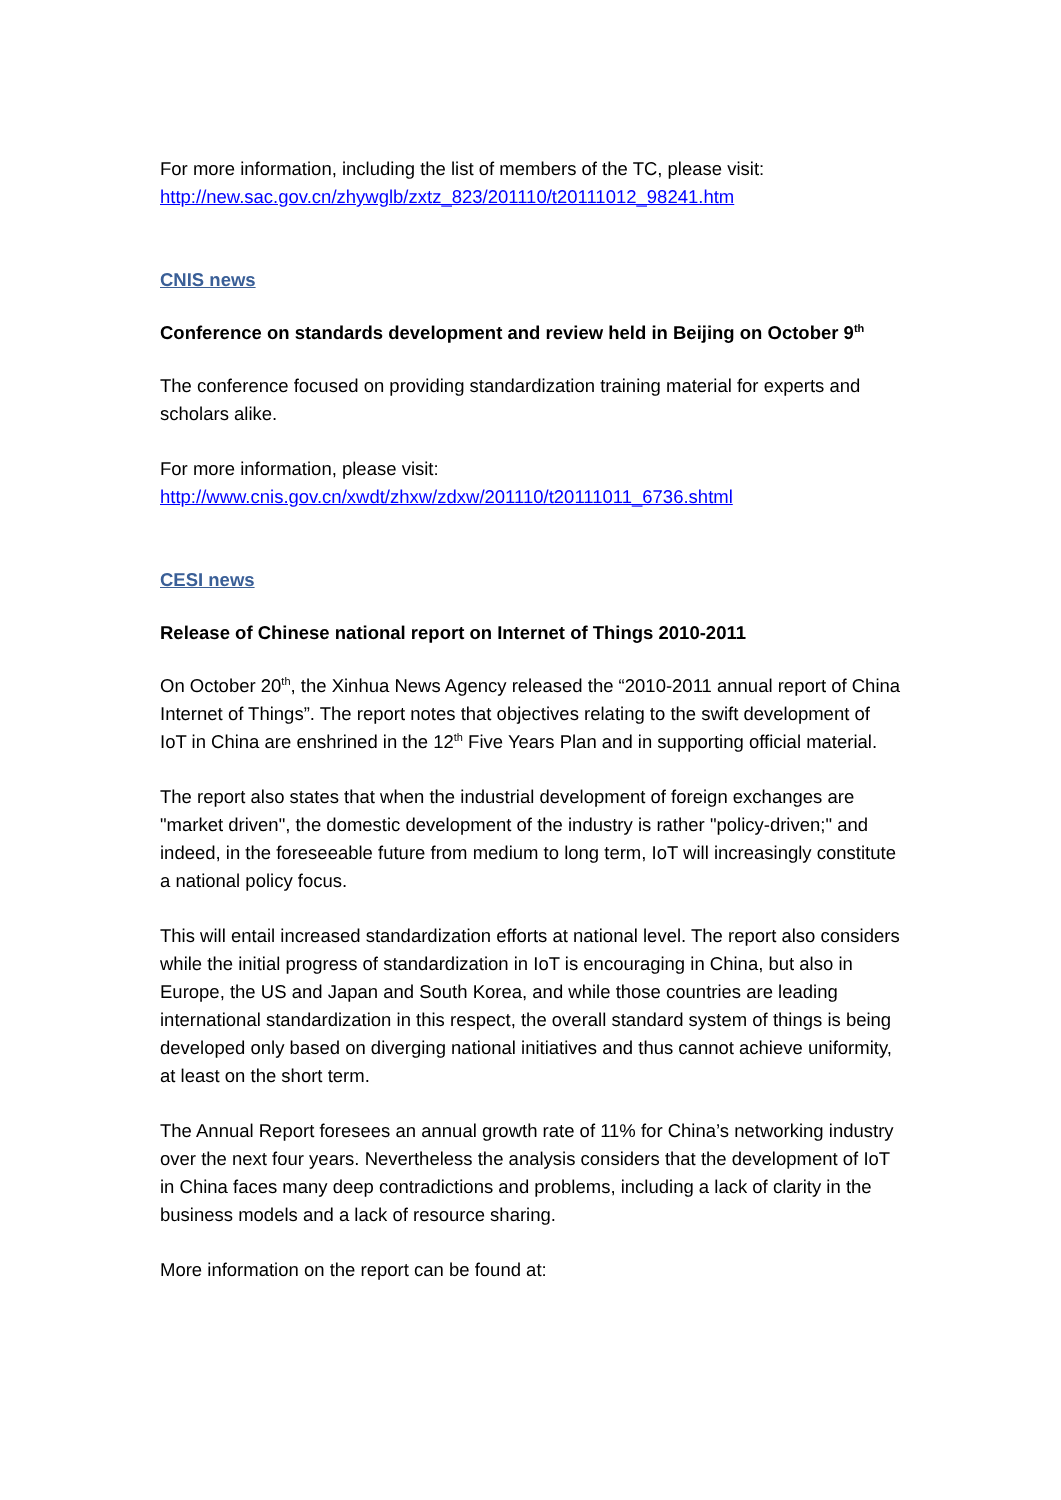For more information, including the list of members of the TC, please visit:
http://new.sac.gov.cn/zhywglb/zxtz_823/201110/t20111012_98241.htm
CNIS news
Conference on standards development and review held in Beijing on October 9<sup>th</sup>
The conference focused on providing standardization training material for experts and scholars alike.
For more information, please visit:
http://www.cnis.gov.cn/xwdt/zhxw/zdxw/201110/t20111011_6736.shtml
CESI news
Release of Chinese national report on Internet of Things 2010-2011
On October 20<sup>th</sup>, the Xinhua News Agency released the “2010-2011 annual report of China Internet of Things”. The report notes that objectives relating to the swift development of IoT in China are enshrined in the 12<sup>th</sup> Five Years Plan and in supporting official material.
The report also states that when the industrial development of foreign exchanges are "market driven", the domestic development of the industry is rather "policy-driven;" and indeed, in the foreseeable future from medium to long term, IoT will increasingly constitute a national policy focus.
This will entail increased standardization efforts at national level. The report also considers while the initial progress of standardization in IoT is encouraging in China, but also in Europe, the US and Japan and South Korea, and while those countries are leading international standardization in this respect, the overall standard system of things is being developed only based on diverging national initiatives and thus cannot achieve uniformity, at least on the short term.
The Annual Report foresees an annual growth rate of 11% for China’s networking industry over the next four years. Nevertheless the analysis considers that the development of IoT in China faces many deep contradictions and problems, including a lack of clarity in the business models and a lack of resource sharing.
More information on the report can be found at: